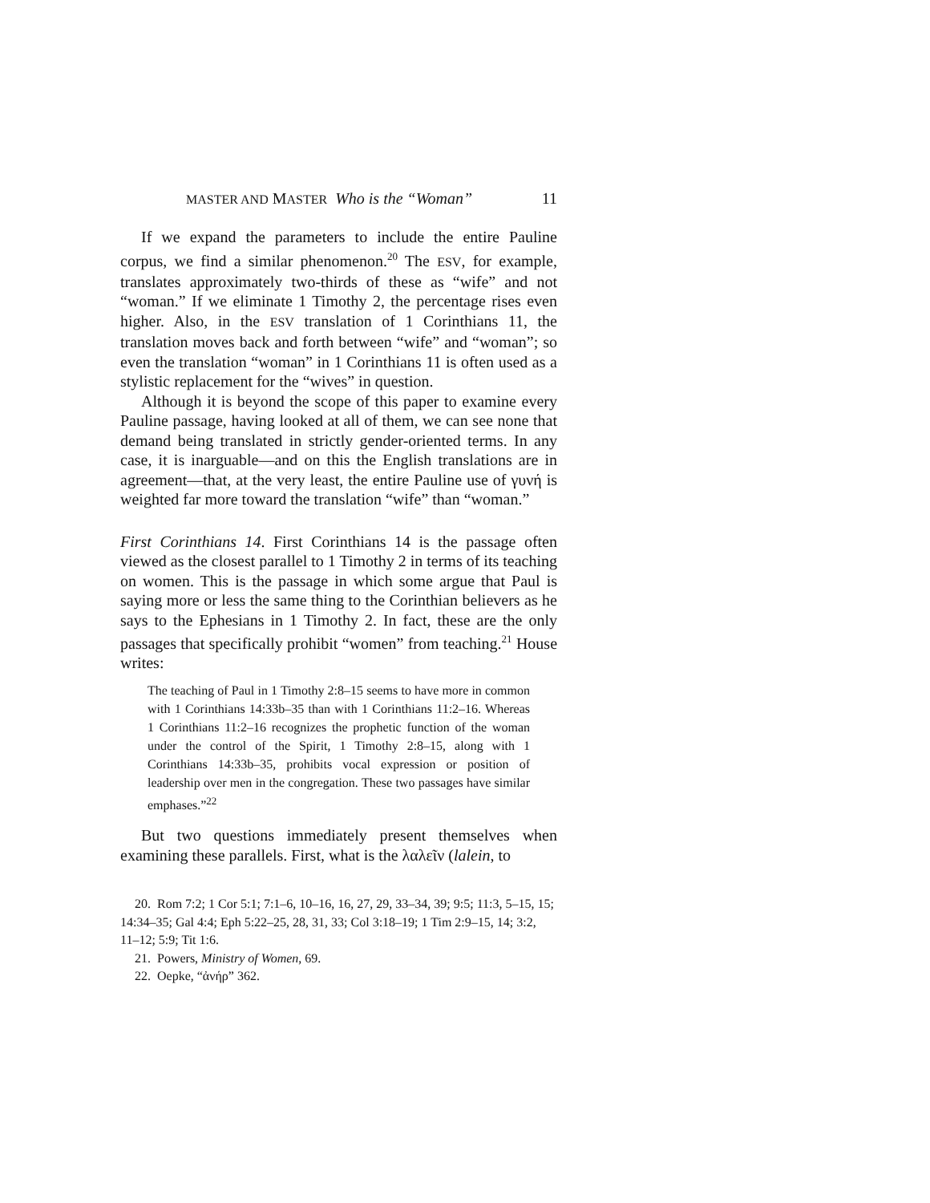MASTER AND MASTER Who is the “Woman” 11
If we expand the parameters to include the entire Pauline corpus, we find a similar phenomenon.<sup>20</sup> The ESV, for example, translates approximately two-thirds of these as “wife” and not “woman.” If we eliminate 1 Timothy 2, the percentage rises even higher. Also, in the ESV translation of 1 Corinthians 11, the translation moves back and forth between “wife” and “woman”; so even the translation “woman” in 1 Corinthians 11 is often used as a stylistic replacement for the “wives” in question.
Although it is beyond the scope of this paper to examine every Pauline passage, having looked at all of them, we can see none that demand being translated in strictly gender-oriented terms. In any case, it is inarguable—and on this the English translations are in agreement—that, at the very least, the entire Pauline use of γυνή is weighted far more toward the translation “wife” than “woman.”
First Corinthians 14. First Corinthians 14 is the passage often viewed as the closest parallel to 1 Timothy 2 in terms of its teaching on women. This is the passage in which some argue that Paul is saying more or less the same thing to the Corinthian believers as he says to the Ephesians in 1 Timothy 2. In fact, these are the only passages that specifically prohibit “women” from teaching.<sup>21</sup> House writes:
The teaching of Paul in 1 Timothy 2:8–15 seems to have more in common with 1 Corinthians 14:33b–35 than with 1 Corinthians 11:2–16. Whereas 1 Corinthians 11:2–16 recognizes the prophetic function of the woman under the control of the Spirit, 1 Timothy 2:8–15, along with 1 Corinthians 14:33b–35, prohibits vocal expression or position of leadership over men in the congregation. These two passages have similar emphases.”<sup>22</sup>
But two questions immediately present themselves when examining these parallels. First, what is the λαλεῖν (lalein, to
20. Rom 7:2; 1 Cor 5:1; 7:1–6, 10–16, 16, 27, 29, 33–34, 39; 9:5; 11:3, 5–15, 15; 14:34–35; Gal 4:4; Eph 5:22–25, 28, 31, 33; Col 3:18–19; 1 Tim 2:9–15, 14; 3:2, 11–12; 5:9; Tit 1:6.
21. Powers, Ministry of Women, 69.
22. Oepke, “ἀνήρ” 362.